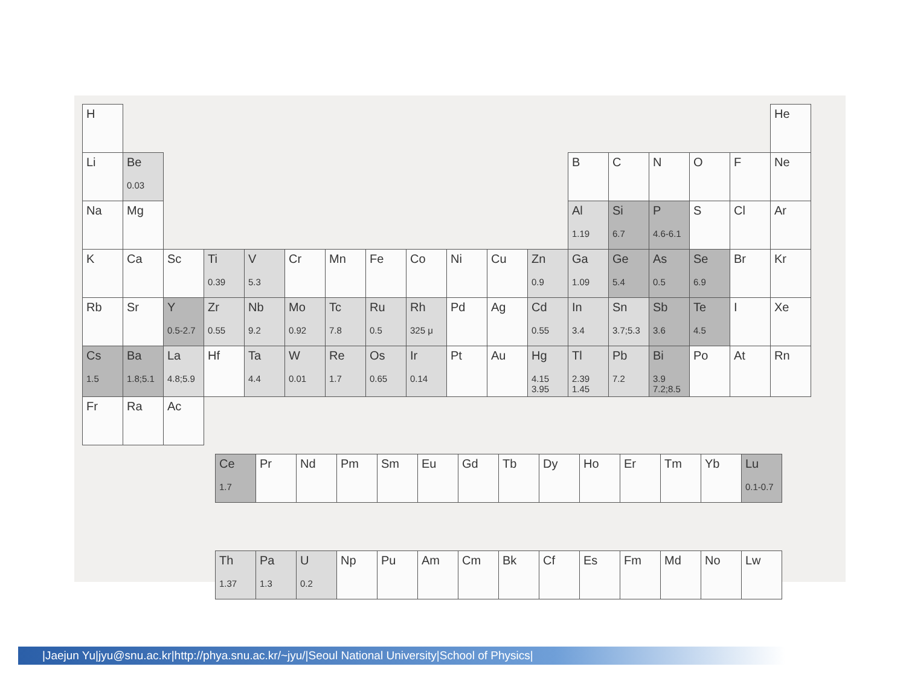| H | | | | | | | | | | | | | | | | | He |
| Li | Be 0.03 | | | | | | | | | | | B | C | N | O | F | Ne |
| Na | Mg | | | | | | | | | | | Al 1.19 | Si 6.7 | P 4.6-6.1 | S | Cl | Ar |
| K | Ca | Sc | Ti 0.39 | V 5.3 | Cr | Mn | Fe | Co | Ni | Cu | Zn 0.9 | Ga 1.09 | Ge 5.4 | As 0.5 | Se 6.9 | Br | Kr |
| Rb | Sr | Y 0.5-2.7 | Zr 0.55 | Nb 9.2 | Mo 0.92 | Tc 7.8 | Ru 0.5 | Rh 325 μ | Pd | Ag | Cd 0.55 | In 3.4 | Sn 3.7;5.3 | Sb 3.6 | Te 4.5 | I | Xe |
| Cs 1.5 | Ba 1.8;5.1 | La 4.8;5.9 | Hf | Ta 4.4 | W 0.01 | Re 1.7 | Os 0.65 | Ir 0.14 | Pt | Au | Hg 4.15 3.95 | Tl 2.39 1.45 | Pb 7.2 | Bi 3.9 7.2;8.5 | Po | At | Rn |
| Fr | Ra | Ac | | | | | | | | | | | | | | | |
| Ce 1.7 | Pr | Nd | Pm | Sm | Eu | Gd | Tb | Dy | Ho | Er | Tm | Yb | Lu 0.1-0.7 |
| Th 1.37 | Pa 1.3 | U 0.2 | Np | Pu | Am | Cm | Bk | Cf | Es | Fm | Md | No | Lw |
|Jaejun Yu|jyu@snu.ac.kr|http://phya.snu.ac.kr/~jyu/|Seoul National University|School of Physics|